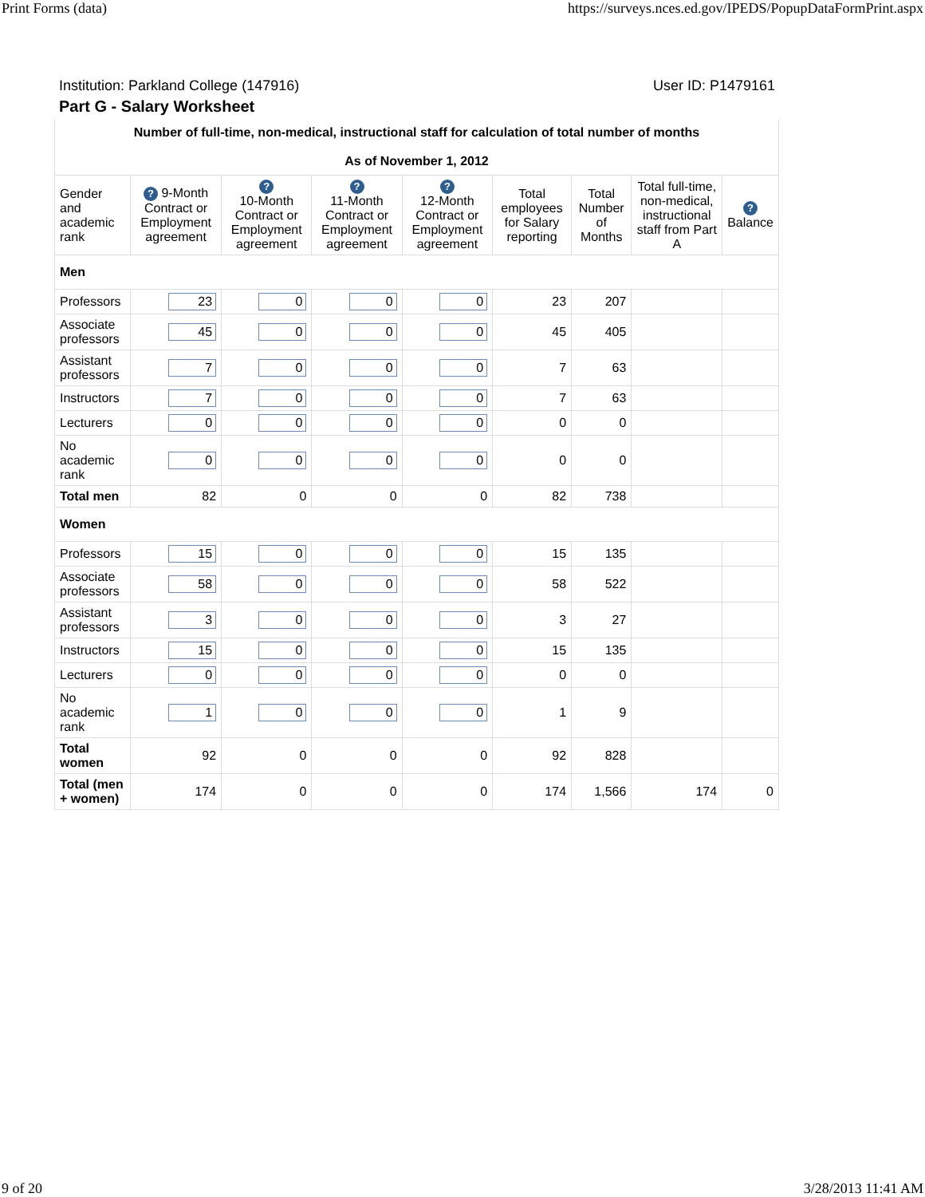Print Forms (data) https://surveys.nces.ed.gov/IPEDS/PopupDataFormPrint.aspx
Institution: Parkland College (147916) User ID: P1479161
Part G - Salary Worksheet
| Number of full-time, non-medical, instructional staff for calculation of total number of months As of November 1, 2012 | | | | | | | | |
| Gender and academic rank | ? 9-Month Contract or Employment agreement | ? 10-Month Contract or Employment agreement | ? 11-Month Contract or Employment agreement | ? 12-Month Contract or Employment agreement | Total employees for Salary reporting | Total Number of Months | Total full-time, non-medical, instructional staff from Part A | ? Balance |
| Men | | | | | | | | |
| Professors | 23 | 0 | 0 | 0 | 23 | 207 | | |
| Associate professors | 45 | 0 | 0 | 0 | 45 | 405 | | |
| Assistant professors | 7 | 0 | 0 | 0 | 7 | 63 | | |
| Instructors | 7 | 0 | 0 | 0 | 7 | 63 | | |
| Lecturers | 0 | 0 | 0 | 0 | 0 | 0 | | |
| No academic rank | 0 | 0 | 0 | 0 | 0 | 0 | | |
| Total men | 82 | 0 | 0 | 0 | 82 | 738 | | |
| Women | | | | | | | | |
| Professors | 15 | 0 | 0 | 0 | 15 | 135 | | |
| Associate professors | 58 | 0 | 0 | 0 | 58 | 522 | | |
| Assistant professors | 3 | 0 | 0 | 0 | 3 | 27 | | |
| Instructors | 15 | 0 | 0 | 0 | 15 | 135 | | |
| Lecturers | 0 | 0 | 0 | 0 | 0 | 0 | | |
| No academic rank | 1 | 0 | 0 | 0 | 1 | 9 | | |
| Total women | 92 | 0 | 0 | 0 | 92 | 828 | | |
| Total (men + women) | 174 | 0 | 0 | 0 | 174 | 1,566 | 174 | 0 |
9 of 20 3/28/2013 11:41 AM